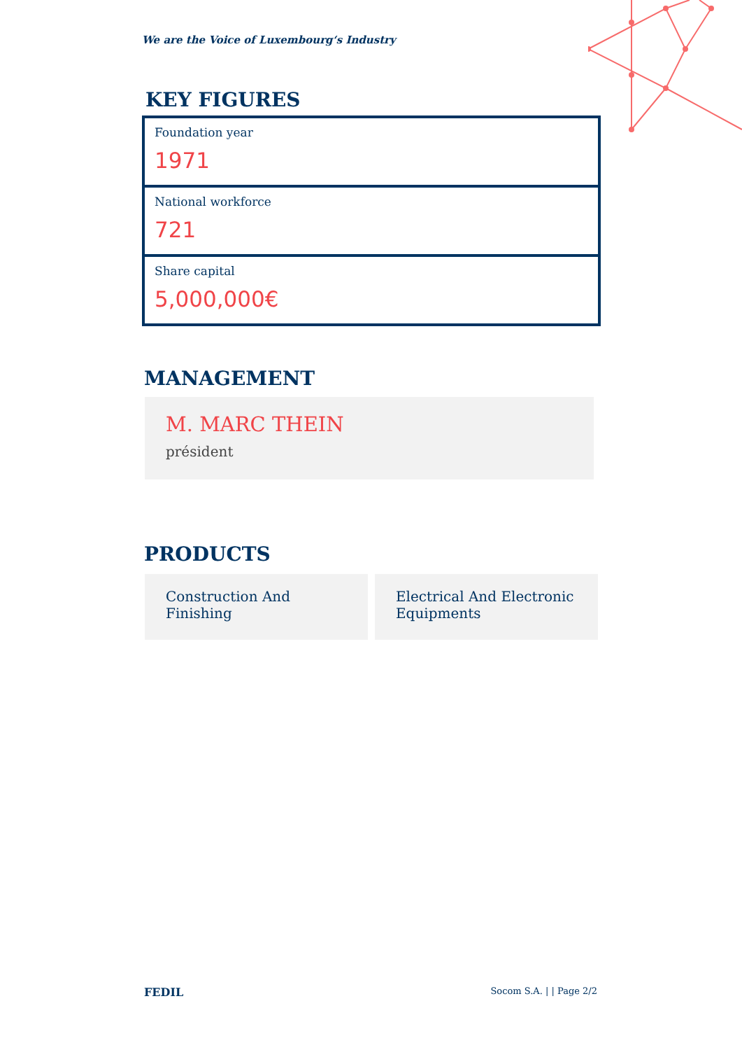We are the Voice of Luxembourg‘s Industry
KEY FIGURES
Foundation year
1971
National workforce
721
Share capital
5,000,000€
MANAGEMENT
M. MARC THEIN
président
PRODUCTS
Construction And Finishing
Electrical And Electronic Equipments
FEDIL Socom S.A. | | Page 2/2